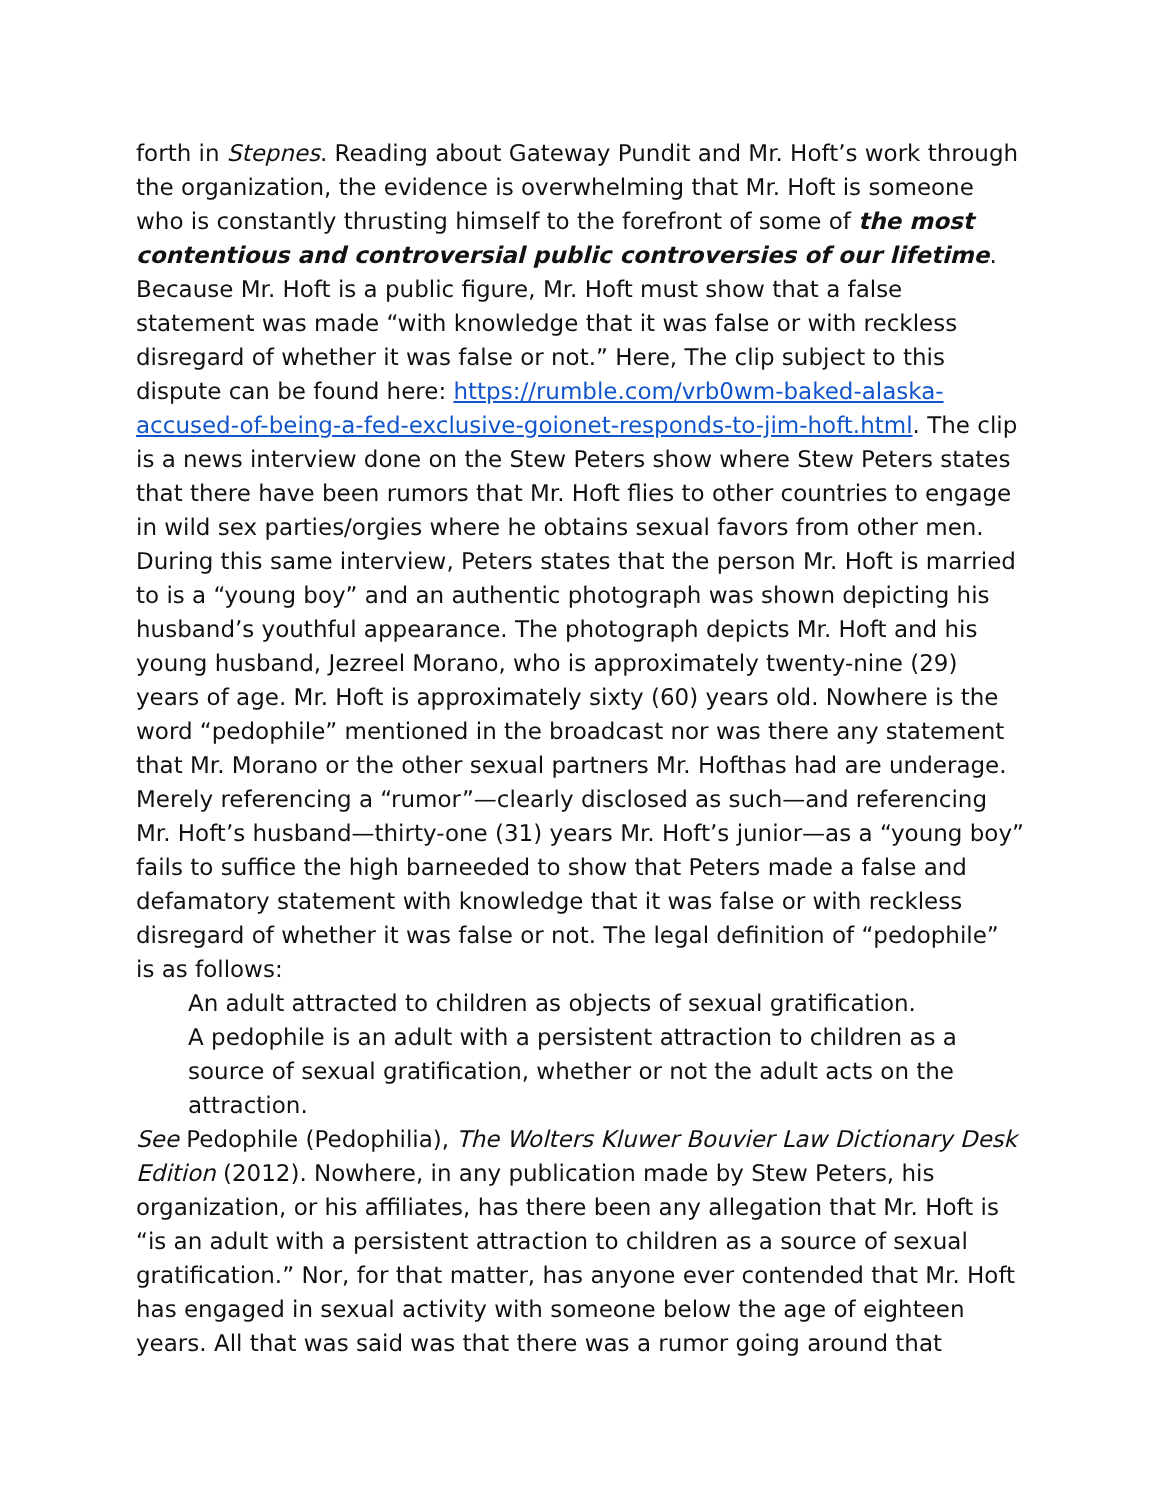forth in Stepnes. Reading about Gateway Pundit and Mr. Hoft’s work through the organization, the evidence is overwhelming that Mr. Hoft is someone who is constantly thrusting himself to the forefront of some of the most contentious and controversial public controversies of our lifetime. Because Mr. Hoft is a public figure, Mr. Hoft must show that a false statement was made “with knowledge that it was false or with reckless disregard of whether it was false or not.” Here, The clip subject to this dispute can be found here: https://rumble.com/vrb0wm-baked-alaska-accused-of-being-a-fed-exclusive-goionet-responds-to-jim-hoft.html. The clip is a news interview done on the Stew Peters show where Stew Peters states that there have been rumors that Mr. Hoft flies to other countries to engage in wild sex parties/orgies where he obtains sexual favors from other men. During this same interview, Peters states that the person Mr. Hoft is married to is a “young boy” and an authentic photograph was shown depicting his husband’s youthful appearance. The photograph depicts Mr. Hoft and his young husband, Jezreel Morano, who is approximately twenty-nine (29) years of age. Mr. Hoft is approximately sixty (60) years old. Nowhere is the word “pedophile” mentioned in the broadcast nor was there any statement that Mr. Morano or the other sexual partners Mr. Hofthas had are underage. Merely referencing a “rumor”—clearly disclosed as such—and referencing Mr. Hoft’s husband—thirty-one (31) years Mr. Hoft’s junior—as a “young boy” fails to suffice the high barneeded to show that Peters made a false and defamatory statement with knowledge that it was false or with reckless disregard of whether it was false or not. The legal definition of “pedophile” is as follows:
An adult attracted to children as objects of sexual gratification.
A pedophile is an adult with a persistent attraction to children as a source of sexual gratification, whether or not the adult acts on the attraction.
See Pedophile (Pedophilia), The Wolters Kluwer Bouvier Law Dictionary Desk Edition (2012). Nowhere, in any publication made by Stew Peters, his organization, or his affiliates, has there been any allegation that Mr. Hoft is “is an adult with a persistent attraction to children as a source of sexual gratification.” Nor, for that matter, has anyone ever contended that Mr. Hoft has engaged in sexual activity with someone below the age of eighteen years. All that was said was that there was a rumor going around that